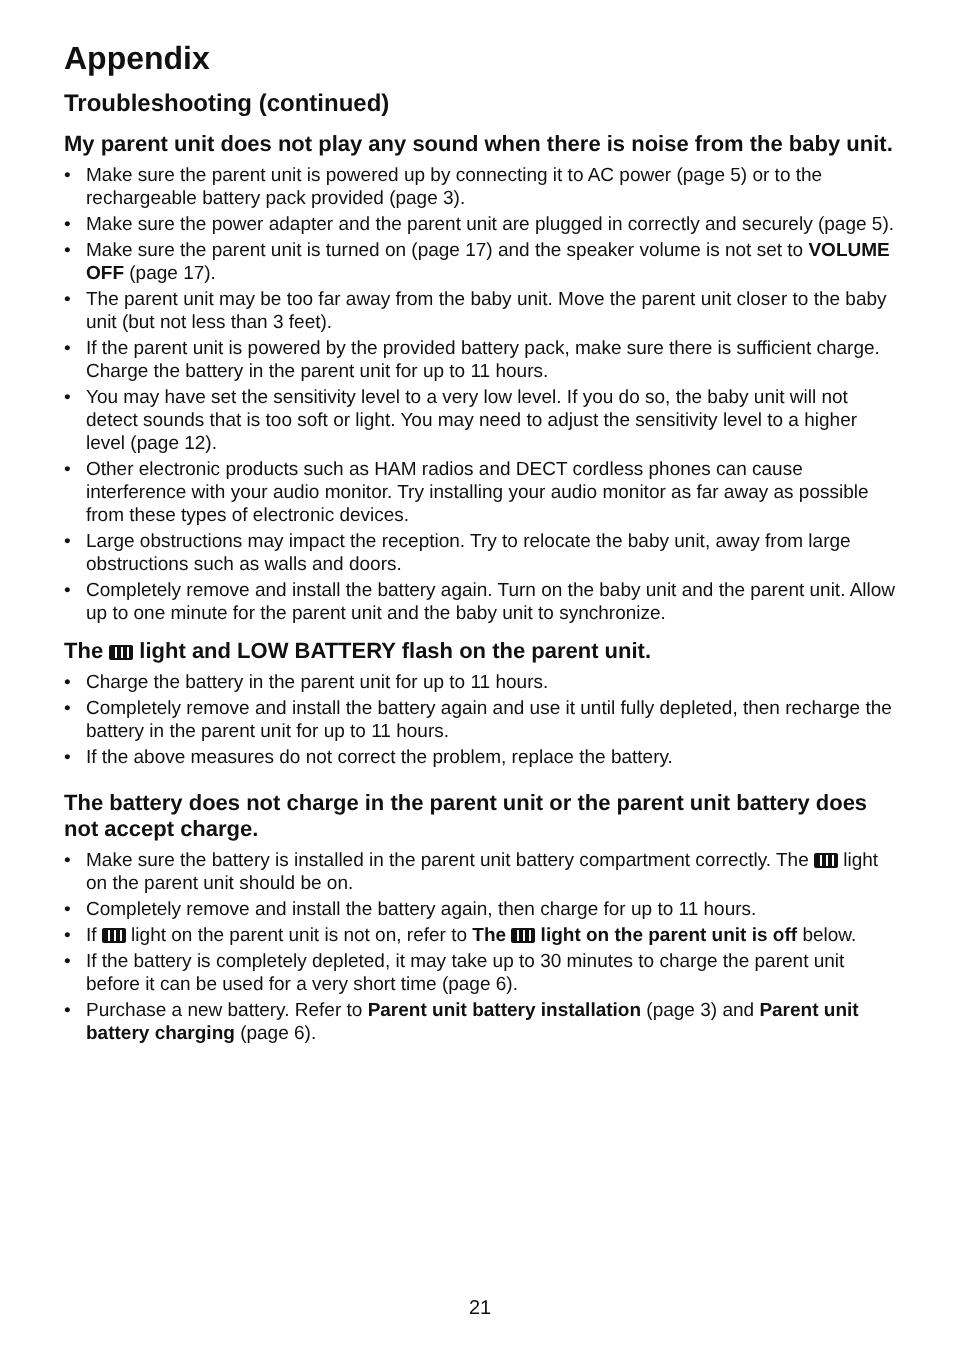Appendix
Troubleshooting (continued)
My parent unit does not play any sound when there is noise from the baby unit.
• Make sure the parent unit is powered up by connecting it to AC power (page 5) or to the rechargeable battery pack provided (page 3).
• Make sure the power adapter and the parent unit are plugged in correctly and securely (page 5).
• Make sure the parent unit is turned on (page 17) and the speaker volume is not set to VOLUME OFF (page 17).
• The parent unit may be too far away from the baby unit. Move the parent unit closer to the baby unit (but not less than 3 feet).
• If the parent unit is powered by the provided battery pack, make sure there is sufficient charge. Charge the battery in the parent unit for up to 11 hours.
• You may have set the sensitivity level to a very low level. If you do so, the baby unit will not detect sounds that is too soft or light. You may need to adjust the sensitivity level to a higher level (page 12).
• Other electronic products such as HAM radios and DECT cordless phones can cause interference with your audio monitor. Try installing your audio monitor as far away as possible from these types of electronic devices.
• Large obstructions may impact the reception. Try to relocate the baby unit, away from large obstructions such as walls and doors.
• Completely remove and install the battery again. Turn on the baby unit and the parent unit. Allow up to one minute for the parent unit and the baby unit to synchronize.
The light and LOW BATTERY flash on the parent unit.
• Charge the battery in the parent unit for up to 11 hours.
• Completely remove and install the battery again and use it until fully depleted, then recharge the battery in the parent unit for up to 11 hours.
• If the above measures do not correct the problem, replace the battery.
The battery does not charge in the parent unit or the parent unit battery does not accept charge.
• Make sure the battery is installed in the parent unit battery compartment correctly. The light on the parent unit should be on.
• Completely remove and install the battery again, then charge for up to 11 hours.
• If light on the parent unit is not on, refer to The light on the parent unit is off below.
• If the battery is completely depleted, it may take up to 30 minutes to charge the parent unit before it can be used for a very short time (page 6).
• Purchase a new battery. Refer to Parent unit battery installation (page 3) and Parent unit battery charging (page 6).
21